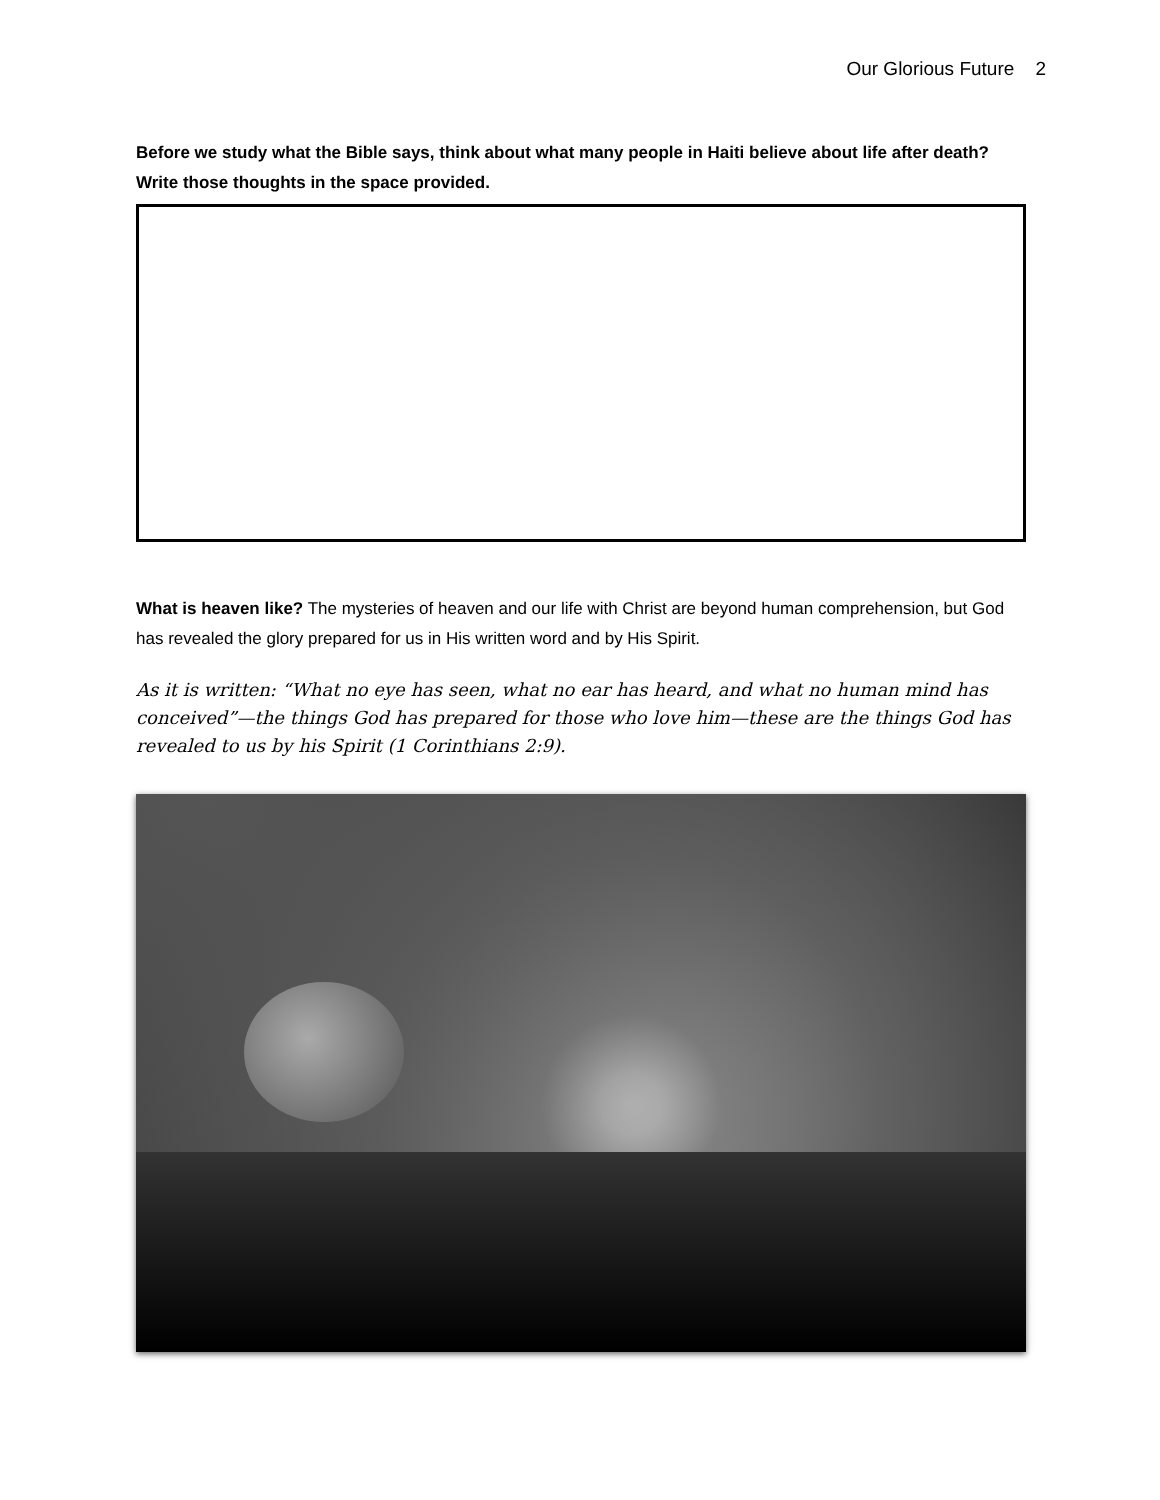Our Glorious Future 2
Before we study what the Bible says, think about what many people in Haiti believe about life after death? Write those thoughts in the space provided.
What is heaven like? The mysteries of heaven and our life with Christ are beyond human comprehension, but God has revealed the glory prepared for us in His written word and by His Spirit.
As it is written: “What no eye has seen, what no ear has heard, and what no human mind has conceived”—the things God has prepared for those who love him—these are the things God has revealed to us by his Spirit (1 Corinthians 2:9).